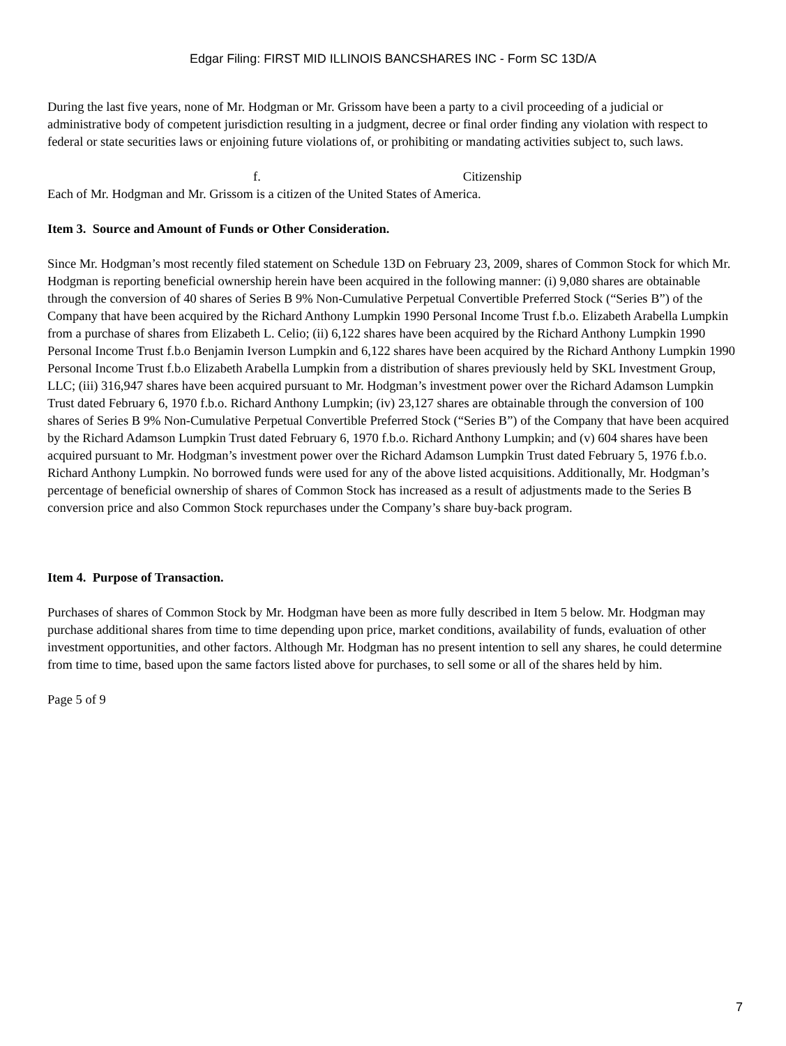Edgar Filing: FIRST MID ILLINOIS BANCSHARES INC - Form SC 13D/A
During the last five years, none of Mr. Hodgman or Mr. Grissom have been a party to a civil proceeding of a judicial or administrative body of competent jurisdiction resulting in a judgment, decree or final order finding any violation with respect to federal or state securities laws or enjoining future violations of, or prohibiting or mandating activities subject to, such laws.
f. Citizenship
Each of Mr. Hodgman and Mr. Grissom is a citizen of the United States of America.
Item 3. Source and Amount of Funds or Other Consideration.
Since Mr. Hodgman’s most recently filed statement on Schedule 13D on February 23, 2009, shares of Common Stock for which Mr. Hodgman is reporting beneficial ownership herein have been acquired in the following manner: (i) 9,080 shares are obtainable through the conversion of 40 shares of Series B 9% Non-Cumulative Perpetual Convertible Preferred Stock (“Series B”) of the Company that have been acquired by the Richard Anthony Lumpkin 1990 Personal Income Trust f.b.o. Elizabeth Arabella Lumpkin from a purchase of shares from Elizabeth L. Celio; (ii) 6,122 shares have been acquired by the Richard Anthony Lumpkin 1990 Personal Income Trust f.b.o Benjamin Iverson Lumpkin and 6,122 shares have been acquired by the Richard Anthony Lumpkin 1990 Personal Income Trust f.b.o Elizabeth Arabella Lumpkin from a distribution of shares previously held by SKL Investment Group, LLC; (iii) 316,947 shares have been acquired pursuant to Mr. Hodgman’s investment power over the Richard Adamson Lumpkin Trust dated February 6, 1970 f.b.o. Richard Anthony Lumpkin; (iv) 23,127 shares are obtainable through the conversion of 100 shares of Series B 9% Non-Cumulative Perpetual Convertible Preferred Stock (“Series B”) of the Company that have been acquired by the Richard Adamson Lumpkin Trust dated February 6, 1970 f.b.o. Richard Anthony Lumpkin; and (v) 604 shares have been acquired pursuant to Mr. Hodgman’s investment power over the Richard Adamson Lumpkin Trust dated February 5, 1976 f.b.o. Richard Anthony Lumpkin. No borrowed funds were used for any of the above listed acquisitions. Additionally, Mr. Hodgman’s percentage of beneficial ownership of shares of Common Stock has increased as a result of adjustments made to the Series B conversion price and also Common Stock repurchases under the Company’s share buy-back program.
Item 4. Purpose of Transaction.
Purchases of shares of Common Stock by Mr. Hodgman have been as more fully described in Item 5 below. Mr. Hodgman may purchase additional shares from time to time depending upon price, market conditions, availability of funds, evaluation of other investment opportunities, and other factors. Although Mr. Hodgman has no present intention to sell any shares, he could determine from time to time, based upon the same factors listed above for purchases, to sell some or all of the shares held by him.
Page 5 of 9
7